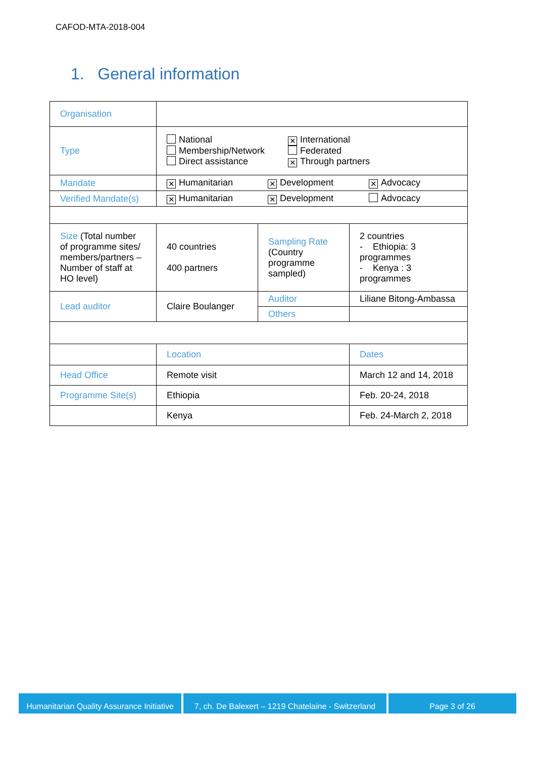CAFOD-MTA-2018-004
1. General information
| Organisation | | | |
| Type | National ✕ International Membership/Network Federated Direct assistance ✕ Through partners | | |
| Mandate | ✕ Humanitarian ✕ Development ✕ Advocacy | | |
| Verified Mandate(s) | ✕ Humanitarian ✕ Development Advocacy | | |
| Size (Total number of programme sites/ members/partners – Number of staff at HO level) | 40 countries 400 partners | Sampling Rate (Country programme sampled) | 2 countries - Ethiopia: 3 programmes - Kenya : 3 programmes |
| Lead auditor | Claire Boulanger | Auditor | Liliane Bitong-Ambassa |
| | | Others | |
| | Location | | Dates |
| Head Office | Remote visit | | March 12 and 14, 2018 |
| Programme Site(s) | Ethiopia | | Feb. 20-24, 2018 |
| | Kenya | | Feb. 24-March 2, 2018 |
Humanitarian Quality Assurance Initiative
7, ch. De Balexert – 1219 Chatelaine - Switzerland
Page 3 of 26